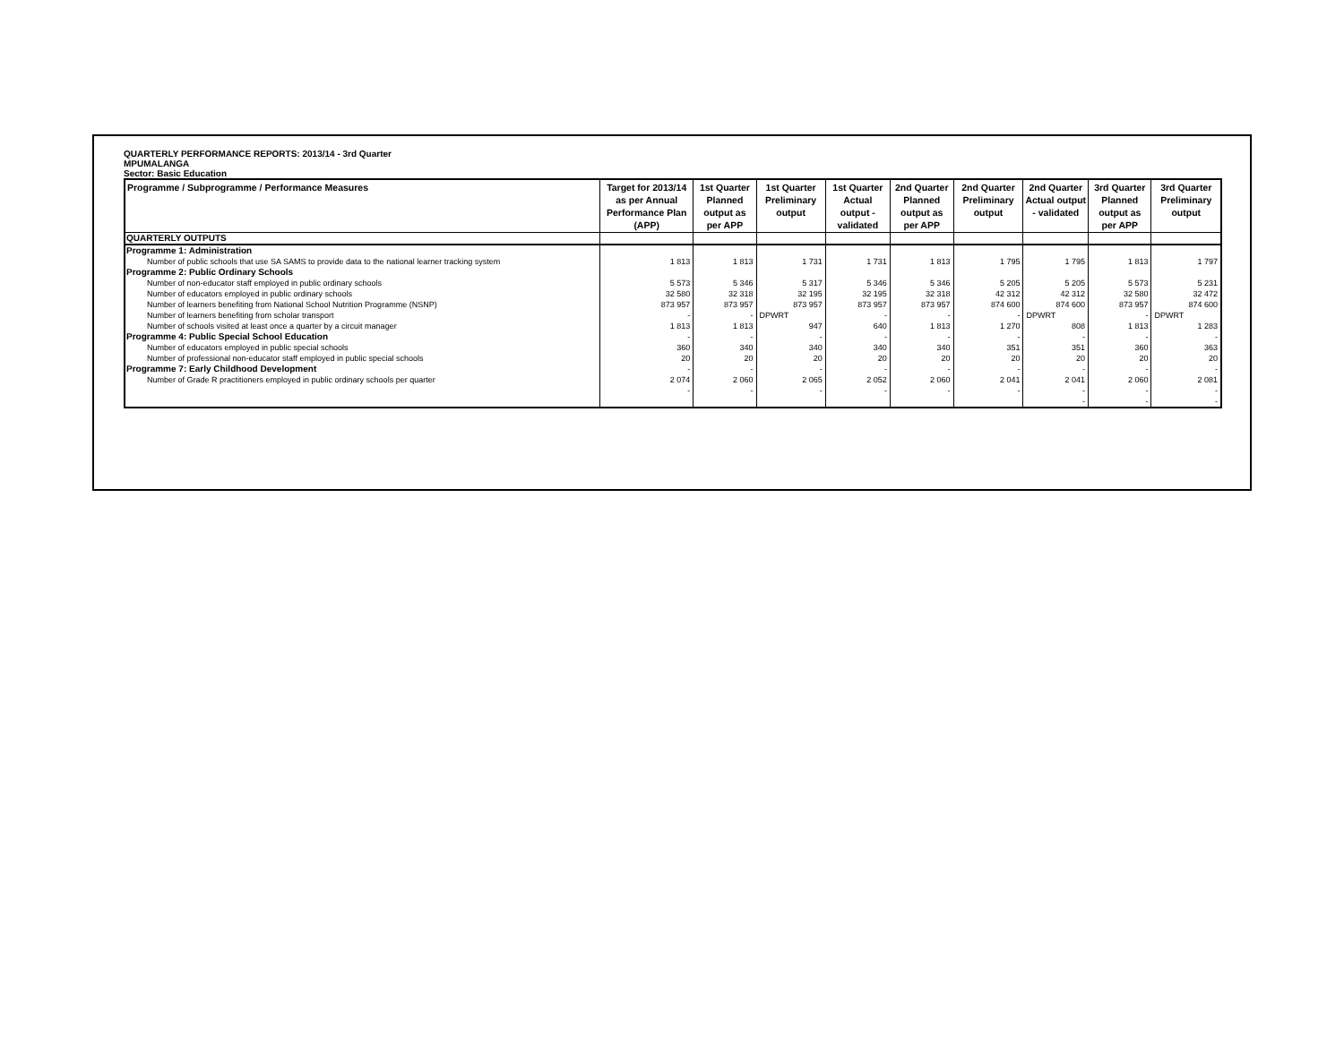QUARTERLY PERFORMANCE REPORTS: 2013/14 - 3rd Quarter
MPUMALANGA
Sector: Basic Education
| Programme / Subprogramme / Performance Measures | Target for 2013/14 as per Annual Performance Plan (APP) | 1st Quarter Planned output as per APP | 1st Quarter Preliminary output | 1st Quarter Actual output - validated | 2nd Quarter Planned output as per APP | 2nd Quarter Preliminary output | 2nd Quarter Actual output - validated | 3rd Quarter Planned output as per APP | 3rd Quarter Preliminary output |
| --- | --- | --- | --- | --- | --- | --- | --- | --- | --- |
| QUARTERLY OUTPUTS | | | | | | | | | |
| Programme 1: Administration | | | | | | | | | |
| Number of public schools that use SA SAMS to provide data to the national learner tracking system | 1 813 | 1 813 | 1 731 | 1 731 | 1 813 | 1 795 | 1 795 | 1 813 | 1 797 |
| Programme 2: Public Ordinary Schools | | | | | | | | | |
| Number of non-educator staff employed in public ordinary schools | 5 573 | 5 346 | 5 317 | 5 346 | 5 346 | 5 205 | 5 205 | 5 573 | 5 231 |
| Number of educators employed in public ordinary schools | 32 580 | 32 318 | 32 195 | 32 195 | 32 318 | 42 312 | 42 312 | 32 580 | 32 472 |
| Number of learners benefiting from National School Nutrition Programme (NSNP) | 873 957 | 873 957 | 873 957 | 873 957 | 873 957 | 874 600 | 874 600 | 873 957 | 874 600 |
| Number of learners benefiting from scholar transport | - | - | DPWRT | - | - | - | DPWRT | - | DPWRT |
| Number of schools visited at least once a quarter by a circuit manager | 1 813 | 1 813 | 947 | 640 | 1 813 | 1 270 | 808 | 1 813 | 1 283 |
| Programme 4: Public Special School Education | - | - | - | - | - | - | - | - | - |
| Number of educators employed in public special schools | 360 | 340 | 340 | 340 | 340 | 351 | 351 | 360 | 363 |
| Number of professional non-educator staff employed in public special schools | 20 | 20 | 20 | 20 | 20 | 20 | 20 | 20 | 20 |
| Programme 7: Early Childhood Development | - | - | - | - | - | - | - | - | - |
| Number of Grade R practitioners employed in public ordinary schools per quarter | 2 074 | 2 060 | 2 065 | 2 052 | 2 060 | 2 041 | 2 041 | 2 060 | 2 081 |
| | - | - | - | - | - | - | - | - | - |
| | | | | | | | - | - | - |